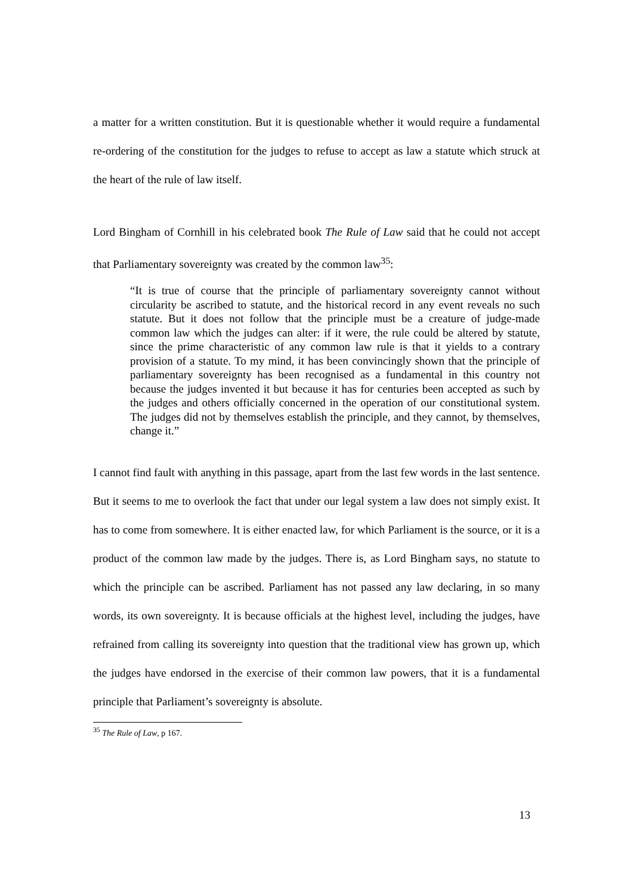a matter for a written constitution. But it is questionable whether it would require a fundamental re-ordering of the constitution for the judges to refuse to accept as law a statute which struck at the heart of the rule of law itself.
Lord Bingham of Cornhill in his celebrated book The Rule of Law said that he could not accept that Parliamentary sovereignty was created by the common law<sup>35</sup>:
“It is true of course that the principle of parliamentary sovereignty cannot without circularity be ascribed to statute, and the historical record in any event reveals no such statute. But it does not follow that the principle must be a creature of judge-made common law which the judges can alter: if it were, the rule could be altered by statute, since the prime characteristic of any common law rule is that it yields to a contrary provision of a statute. To my mind, it has been convincingly shown that the principle of parliamentary sovereignty has been recognised as a fundamental in this country not because the judges invented it but because it has for centuries been accepted as such by the judges and others officially concerned in the operation of our constitutional system. The judges did not by themselves establish the principle, and they cannot, by themselves, change it.”
I cannot find fault with anything in this passage, apart from the last few words in the last sentence. But it seems to me to overlook the fact that under our legal system a law does not simply exist. It has to come from somewhere. It is either enacted law, for which Parliament is the source, or it is a product of the common law made by the judges. There is, as Lord Bingham says, no statute to which the principle can be ascribed. Parliament has not passed any law declaring, in so many words, its own sovereignty. It is because officials at the highest level, including the judges, have refrained from calling its sovereignty into question that the traditional view has grown up, which the judges have endorsed in the exercise of their common law powers, that it is a fundamental principle that Parliament’s sovereignty is absolute.
<sup>35</sup> The Rule of Law, p 167.
13